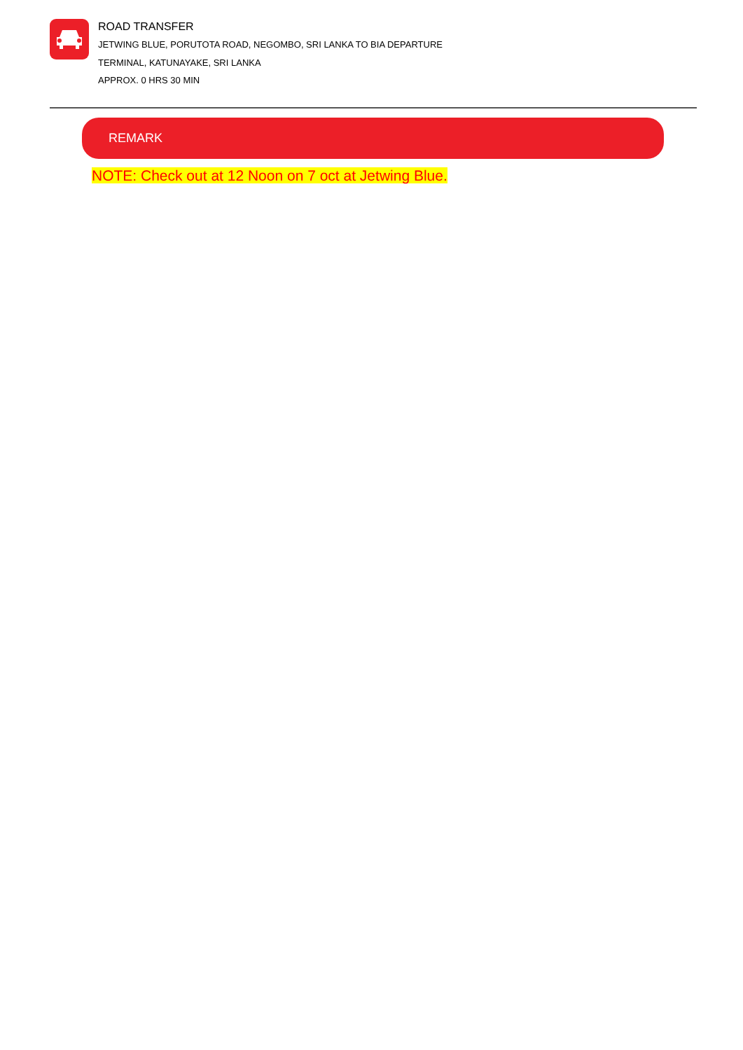ROAD TRANSFER
JETWING BLUE, PORUTOTA ROAD, NEGOMBO, SRI LANKA TO BIA DEPARTURE
TERMINAL, KATUNAYAKE, SRI LANKA
APPROX. 0 HRS 30 MIN
REMARK
NOTE: Check out at 12 Noon on 7 oct at Jetwing Blue.